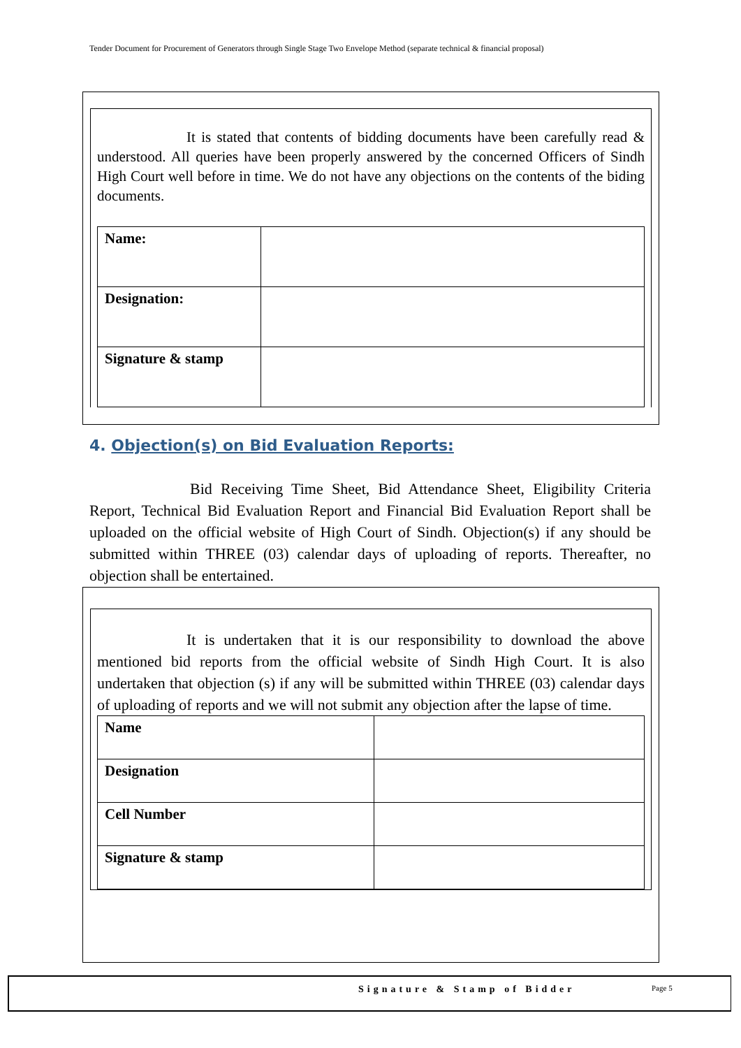Tender Document for Procurement of Generators through Single Stage Two Envelope Method (separate technical & financial proposal)
It is stated that contents of bidding documents have been carefully read & understood. All queries have been properly answered by the concerned Officers of Sindh High Court well before in time. We do not have any objections on the contents of the biding documents.
| Name: | |
| Designation: | |
| Signature & stamp | |
4. Objection(s) on Bid Evaluation Reports:
Bid Receiving Time Sheet, Bid Attendance Sheet, Eligibility Criteria Report, Technical Bid Evaluation Report and Financial Bid Evaluation Report shall be uploaded on the official website of High Court of Sindh. Objection(s) if any should be submitted within THREE (03) calendar days of uploading of reports. Thereafter, no objection shall be entertained.
It is undertaken that it is our responsibility to download the above mentioned bid reports from the official website of Sindh High Court. It is also undertaken that objection (s) if any will be submitted within THREE (03) calendar days of uploading of reports and we will not submit any objection after the lapse of time.
| Name | |
| Designation | |
| Cell Number | |
| Signature & stamp | |
Signature & Stamp of Bidder Page 5